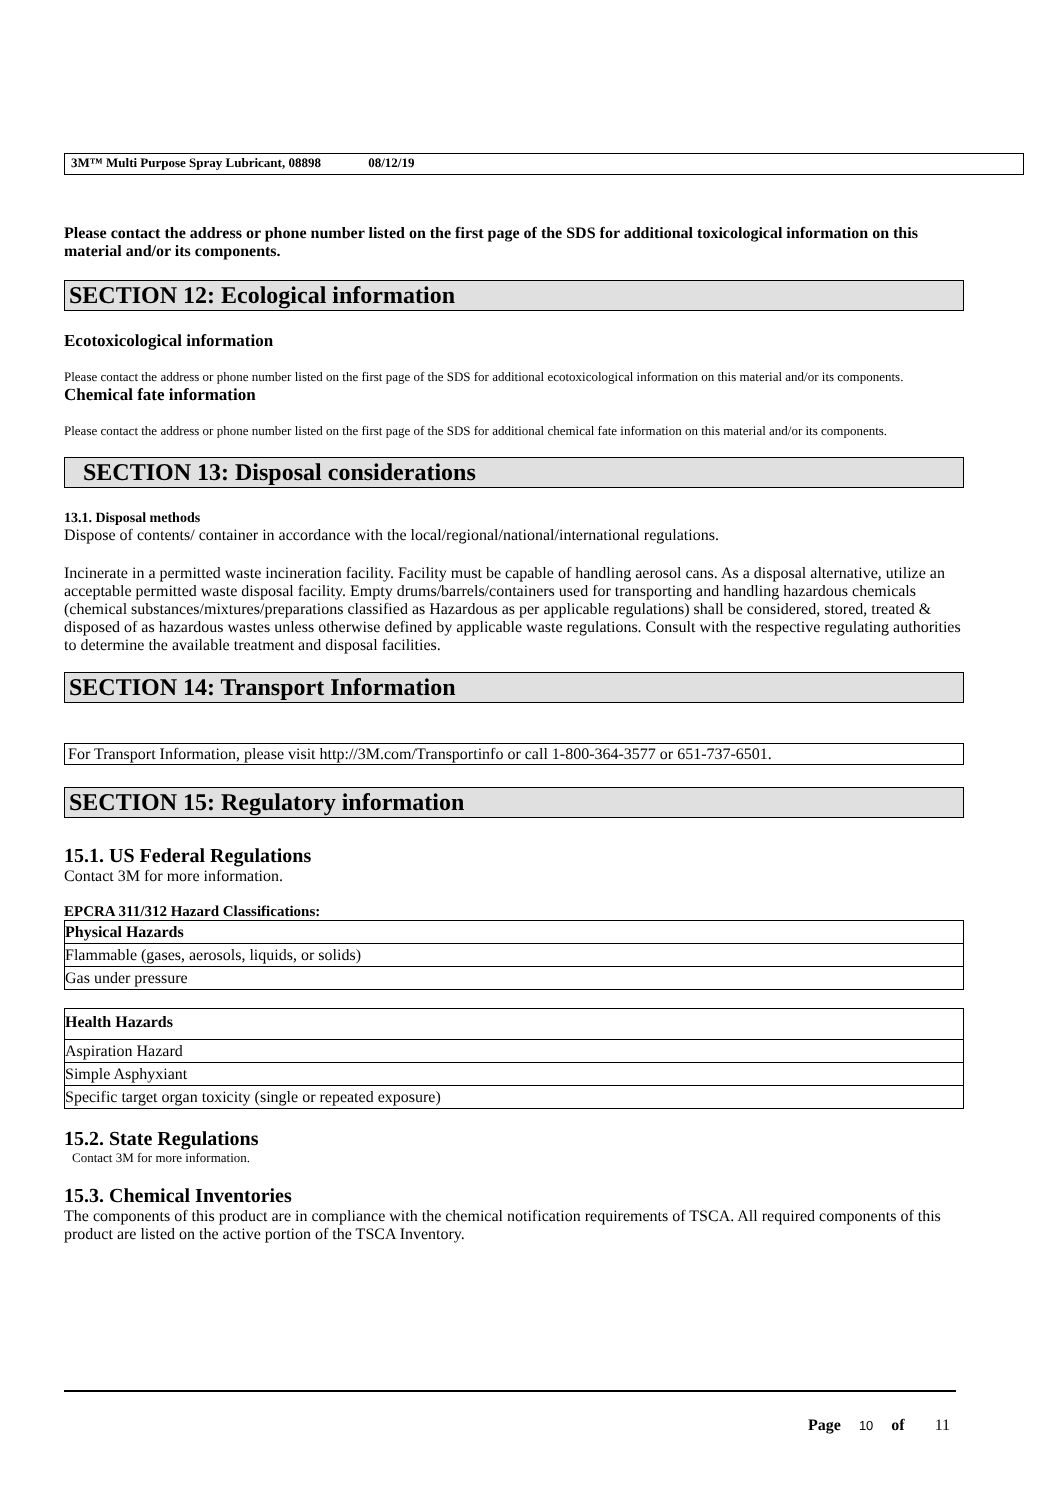3M™ Multi Purpose Spray Lubricant, 08898 08/12/19
Please contact the address or phone number listed on the first page of the SDS for additional toxicological information on this material and/or its components.
SECTION 12: Ecological information
Ecotoxicological information
Please contact the address or phone number listed on the first page of the SDS for additional ecotoxicological information on this material and/or its components.
Chemical fate information
Please contact the address or phone number listed on the first page of the SDS for additional chemical fate information on this material and/or its components.
SECTION 13: Disposal considerations
13.1. Disposal methods
Dispose of contents/ container in accordance with the local/regional/national/international regulations.
Incinerate in a permitted waste incineration facility. Facility must be capable of handling aerosol cans. As a disposal alternative, utilize an acceptable permitted waste disposal facility. Empty drums/barrels/containers used for transporting and handling hazardous chemicals (chemical substances/mixtures/preparations classified as Hazardous as per applicable regulations) shall be considered, stored, treated & disposed of as hazardous wastes unless otherwise defined by applicable waste regulations. Consult with the respective regulating authorities to determine the available treatment and disposal facilities.
SECTION 14: Transport Information
For Transport Information, please visit http://3M.com/Transportinfo or call 1-800-364-3577 or 651-737-6501.
SECTION 15: Regulatory information
15.1. US Federal Regulations
Contact 3M for more information.
EPCRA 311/312 Hazard Classifications:
| Physical Hazards |
| --- |
| Flammable (gases, aerosols, liquids, or solids) |
| Gas under pressure |
| Health Hazards |
| --- |
| Aspiration Hazard |
| Simple Asphyxiant |
| Specific target organ toxicity (single or repeated exposure) |
15.2. State Regulations
Contact 3M for more information.
15.3. Chemical Inventories
The components of this product are in compliance with the chemical notification requirements of TSCA. All required components of this product are listed on the active portion of the TSCA Inventory.
Page 10 of 11